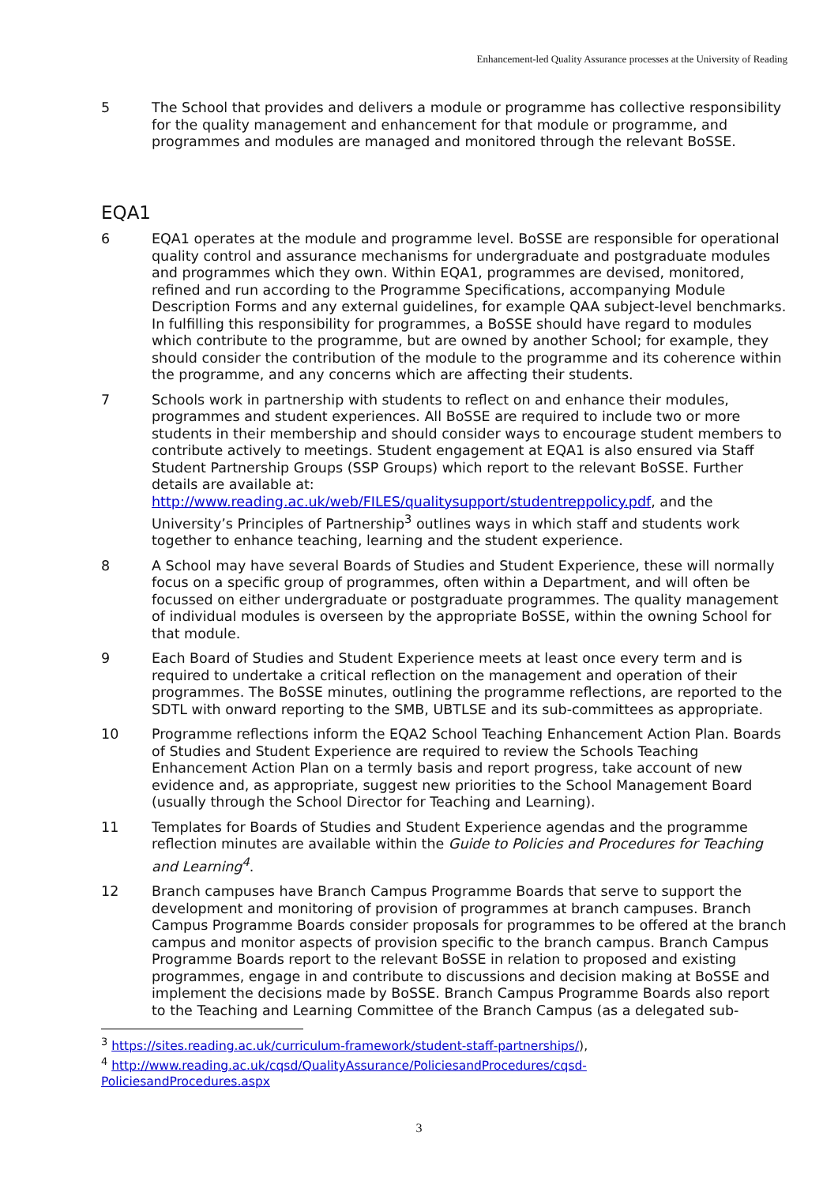Enhancement-led Quality Assurance processes at the University of Reading
5 The School that provides and delivers a module or programme has collective responsibility for the quality management and enhancement for that module or programme, and programmes and modules are managed and monitored through the relevant BoSSE.
EQA1
6 EQA1 operates at the module and programme level. BoSSE are responsible for operational quality control and assurance mechanisms for undergraduate and postgraduate modules and programmes which they own. Within EQA1, programmes are devised, monitored, refined and run according to the Programme Specifications, accompanying Module Description Forms and any external guidelines, for example QAA subject-level benchmarks. In fulfilling this responsibility for programmes, a BoSSE should have regard to modules which contribute to the programme, but are owned by another School; for example, they should consider the contribution of the module to the programme and its coherence within the programme, and any concerns which are affecting their students.
7 Schools work in partnership with students to reflect on and enhance their modules, programmes and student experiences. All BoSSE are required to include two or more students in their membership and should consider ways to encourage student members to contribute actively to meetings. Student engagement at EQA1 is also ensured via Staff Student Partnership Groups (SSP Groups) which report to the relevant BoSSE. Further details are available at: http://www.reading.ac.uk/web/FILES/qualitysupport/studentreppolicy.pdf, and the University’s Principles of Partnership<sup>3</sup> outlines ways in which staff and students work together to enhance teaching, learning and the student experience.
8 A School may have several Boards of Studies and Student Experience, these will normally focus on a specific group of programmes, often within a Department, and will often be focussed on either undergraduate or postgraduate programmes. The quality management of individual modules is overseen by the appropriate BoSSE, within the owning School for that module.
9 Each Board of Studies and Student Experience meets at least once every term and is required to undertake a critical reflection on the management and operation of their programmes. The BoSSE minutes, outlining the programme reflections, are reported to the SDTL with onward reporting to the SMB, UBTLSE and its sub-committees as appropriate.
10 Programme reflections inform the EQA2 School Teaching Enhancement Action Plan. Boards of Studies and Student Experience are required to review the Schools Teaching Enhancement Action Plan on a termly basis and report progress, take account of new evidence and, as appropriate, suggest new priorities to the School Management Board (usually through the School Director for Teaching and Learning).
11 Templates for Boards of Studies and Student Experience agendas and the programme reflection minutes are available within the Guide to Policies and Procedures for Teaching and Learning<sup>4</sup>.
12 Branch campuses have Branch Campus Programme Boards that serve to support the development and monitoring of provision of programmes at branch campuses. Branch Campus Programme Boards consider proposals for programmes to be offered at the branch campus and monitor aspects of provision specific to the branch campus. Branch Campus Programme Boards report to the relevant BoSSE in relation to proposed and existing programmes, engage in and contribute to discussions and decision making at BoSSE and implement the decisions made by BoSSE. Branch Campus Programme Boards also report to the Teaching and Learning Committee of the Branch Campus (as a delegated sub-
<sup>3</sup> https://sites.reading.ac.uk/curriculum-framework/student-staff-partnerships/),
<sup>4</sup> http://www.reading.ac.uk/cqsd/QualityAssurance/PoliciesandProcedures/cqsd-PoliciesandProcedures.aspx
3